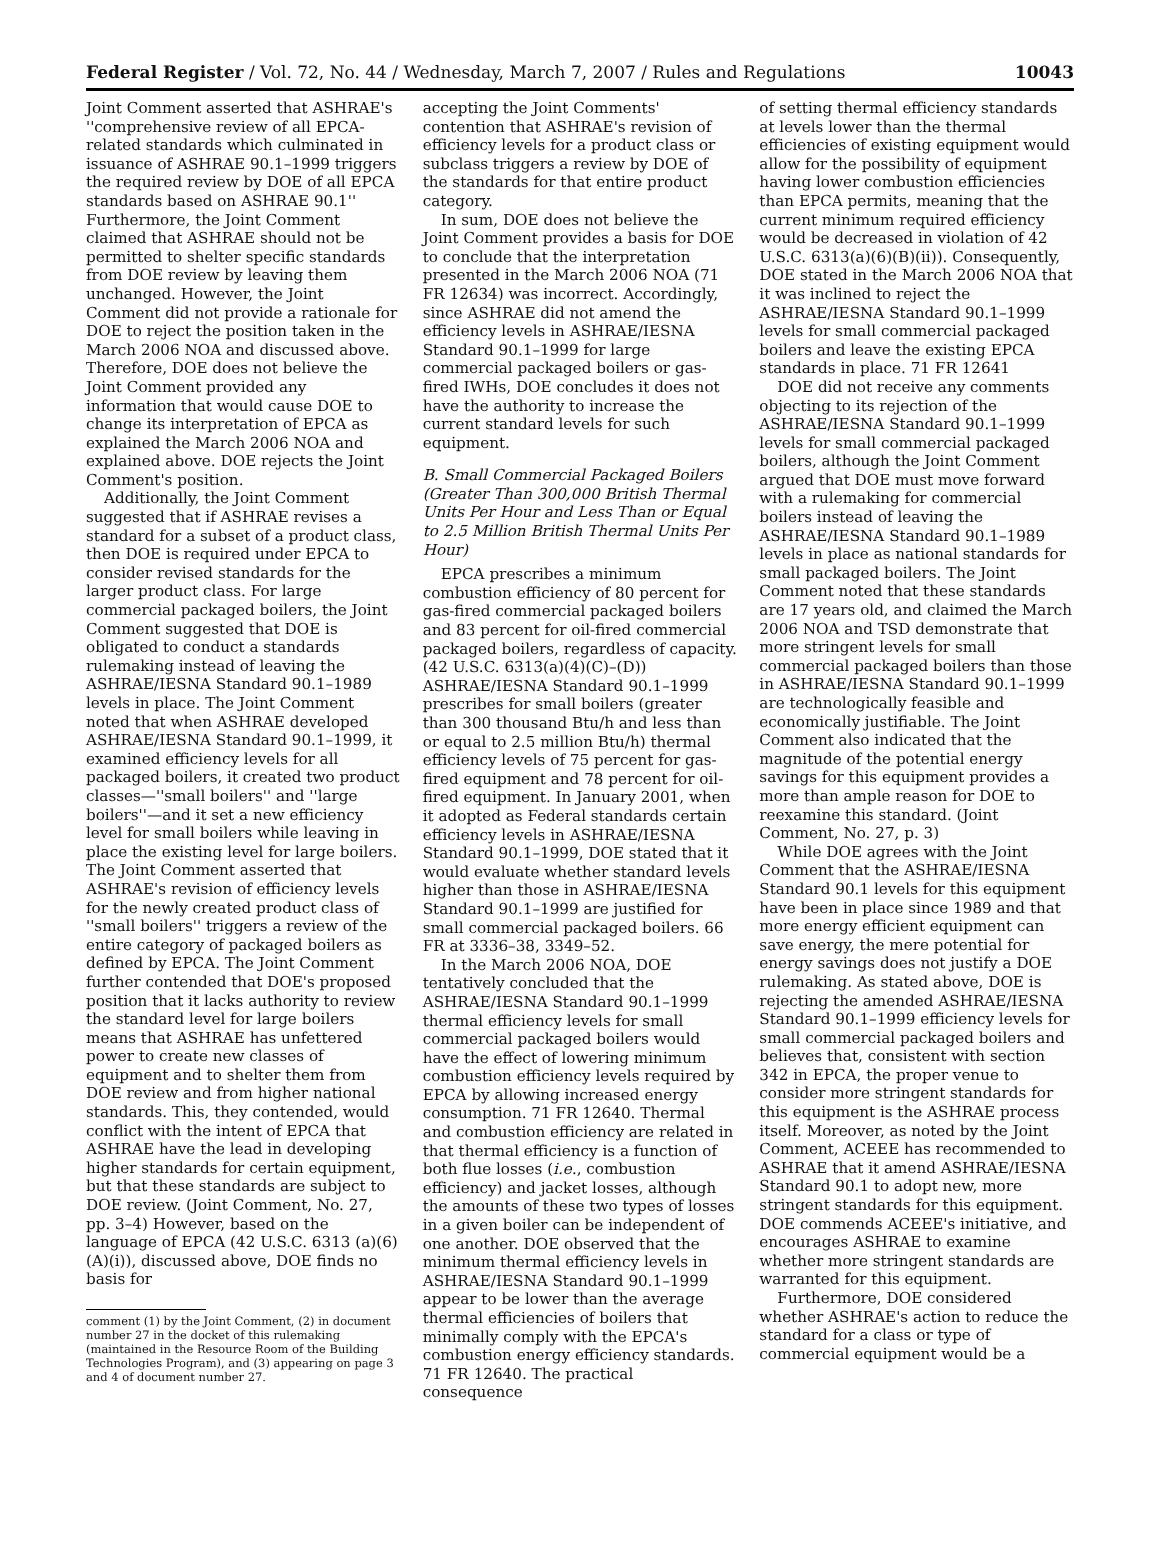Federal Register / Vol. 72, No. 44 / Wednesday, March 7, 2007 / Rules and Regulations 10043
Joint Comment asserted that ASHRAE's ''comprehensive review of all EPCA-related standards which culminated in issuance of ASHRAE 90.1–1999 triggers the required review by DOE of all EPCA standards based on ASHRAE 90.1'' Furthermore, the Joint Comment claimed that ASHRAE should not be permitted to shelter specific standards from DOE review by leaving them unchanged. However, the Joint Comment did not provide a rationale for DOE to reject the position taken in the March 2006 NOA and discussed above. Therefore, DOE does not believe the Joint Comment provided any information that would cause DOE to change its interpretation of EPCA as explained the March 2006 NOA and explained above. DOE rejects the Joint Comment's position.
Additionally, the Joint Comment suggested that if ASHRAE revises a standard for a subset of a product class, then DOE is required under EPCA to consider revised standards for the larger product class. For large commercial packaged boilers, the Joint Comment suggested that DOE is obligated to conduct a standards rulemaking instead of leaving the ASHRAE/IESNA Standard 90.1–1989 levels in place. The Joint Comment noted that when ASHRAE developed ASHRAE/IESNA Standard 90.1–1999, it examined efficiency levels for all packaged boilers, it created two product classes—''small boilers'' and ''large boilers''—and it set a new efficiency level for small boilers while leaving in place the existing level for large boilers. The Joint Comment asserted that ASHRAE's revision of efficiency levels for the newly created product class of ''small boilers'' triggers a review of the entire category of packaged boilers as defined by EPCA. The Joint Comment further contended that DOE's proposed position that it lacks authority to review the standard level for large boilers means that ASHRAE has unfettered power to create new classes of equipment and to shelter them from DOE review and from higher national standards. This, they contended, would conflict with the intent of EPCA that ASHRAE have the lead in developing higher standards for certain equipment, but that these standards are subject to DOE review. (Joint Comment, No. 27, pp. 3–4) However, based on the language of EPCA (42 U.S.C. 6313 (a)(6)(A)(i)), discussed above, DOE finds no basis for
comment (1) by the Joint Comment, (2) in document number 27 in the docket of this rulemaking (maintained in the Resource Room of the Building Technologies Program), and (3) appearing on page 3 and 4 of document number 27.
accepting the Joint Comments' contention that ASHRAE's revision of efficiency levels for a product class or subclass triggers a review by DOE of the standards for that entire product category.
In sum, DOE does not believe the Joint Comment provides a basis for DOE to conclude that the interpretation presented in the March 2006 NOA (71 FR 12634) was incorrect. Accordingly, since ASHRAE did not amend the efficiency levels in ASHRAE/IESNA Standard 90.1–1999 for large commercial packaged boilers or gas-fired IWHs, DOE concludes it does not have the authority to increase the current standard levels for such equipment.
B. Small Commercial Packaged Boilers (Greater Than 300,000 British Thermal Units Per Hour and Less Than or Equal to 2.5 Million British Thermal Units Per Hour)
EPCA prescribes a minimum combustion efficiency of 80 percent for gas-fired commercial packaged boilers and 83 percent for oil-fired commercial packaged boilers, regardless of capacity. (42 U.S.C. 6313(a)(4)(C)–(D)) ASHRAE/IESNA Standard 90.1–1999 prescribes for small boilers (greater than 300 thousand Btu/h and less than or equal to 2.5 million Btu/h) thermal efficiency levels of 75 percent for gas-fired equipment and 78 percent for oil-fired equipment. In January 2001, when it adopted as Federal standards certain efficiency levels in ASHRAE/IESNA Standard 90.1–1999, DOE stated that it would evaluate whether standard levels higher than those in ASHRAE/IESNA Standard 90.1–1999 are justified for small commercial packaged boilers. 66 FR at 3336–38, 3349–52.
In the March 2006 NOA, DOE tentatively concluded that the ASHRAE/IESNA Standard 90.1–1999 thermal efficiency levels for small commercial packaged boilers would have the effect of lowering minimum combustion efficiency levels required by EPCA by allowing increased energy consumption. 71 FR 12640. Thermal and combustion efficiency are related in that thermal efficiency is a function of both flue losses (i.e., combustion efficiency) and jacket losses, although the amounts of these two types of losses in a given boiler can be independent of one another. DOE observed that the minimum thermal efficiency levels in ASHRAE/IESNA Standard 90.1–1999 appear to be lower than the average thermal efficiencies of boilers that minimally comply with the EPCA's combustion energy efficiency standards. 71 FR 12640. The practical consequence
of setting thermal efficiency standards at levels lower than the thermal efficiencies of existing equipment would allow for the possibility of equipment having lower combustion efficiencies than EPCA permits, meaning that the current minimum required efficiency would be decreased in violation of 42 U.S.C. 6313(a)(6)(B)(ii)). Consequently, DOE stated in the March 2006 NOA that it was inclined to reject the ASHRAE/IESNA Standard 90.1–1999 levels for small commercial packaged boilers and leave the existing EPCA standards in place. 71 FR 12641
DOE did not receive any comments objecting to its rejection of the ASHRAE/IESNA Standard 90.1–1999 levels for small commercial packaged boilers, although the Joint Comment argued that DOE must move forward with a rulemaking for commercial boilers instead of leaving the ASHRAE/IESNA Standard 90.1–1989 levels in place as national standards for small packaged boilers. The Joint Comment noted that these standards are 17 years old, and claimed the March 2006 NOA and TSD demonstrate that more stringent levels for small commercial packaged boilers than those in ASHRAE/IESNA Standard 90.1–1999 are technologically feasible and economically justifiable. The Joint Comment also indicated that the magnitude of the potential energy savings for this equipment provides a more than ample reason for DOE to reexamine this standard. (Joint Comment, No. 27, p. 3)
While DOE agrees with the Joint Comment that the ASHRAE/IESNA Standard 90.1 levels for this equipment have been in place since 1989 and that more energy efficient equipment can save energy, the mere potential for energy savings does not justify a DOE rulemaking. As stated above, DOE is rejecting the amended ASHRAE/IESNA Standard 90.1–1999 efficiency levels for small commercial packaged boilers and believes that, consistent with section 342 in EPCA, the proper venue to consider more stringent standards for this equipment is the ASHRAE process itself. Moreover, as noted by the Joint Comment, ACEEE has recommended to ASHRAE that it amend ASHRAE/IESNA Standard 90.1 to adopt new, more stringent standards for this equipment. DOE commends ACEEE's initiative, and encourages ASHRAE to examine whether more stringent standards are warranted for this equipment.
Furthermore, DOE considered whether ASHRAE's action to reduce the standard for a class or type of commercial equipment would be a